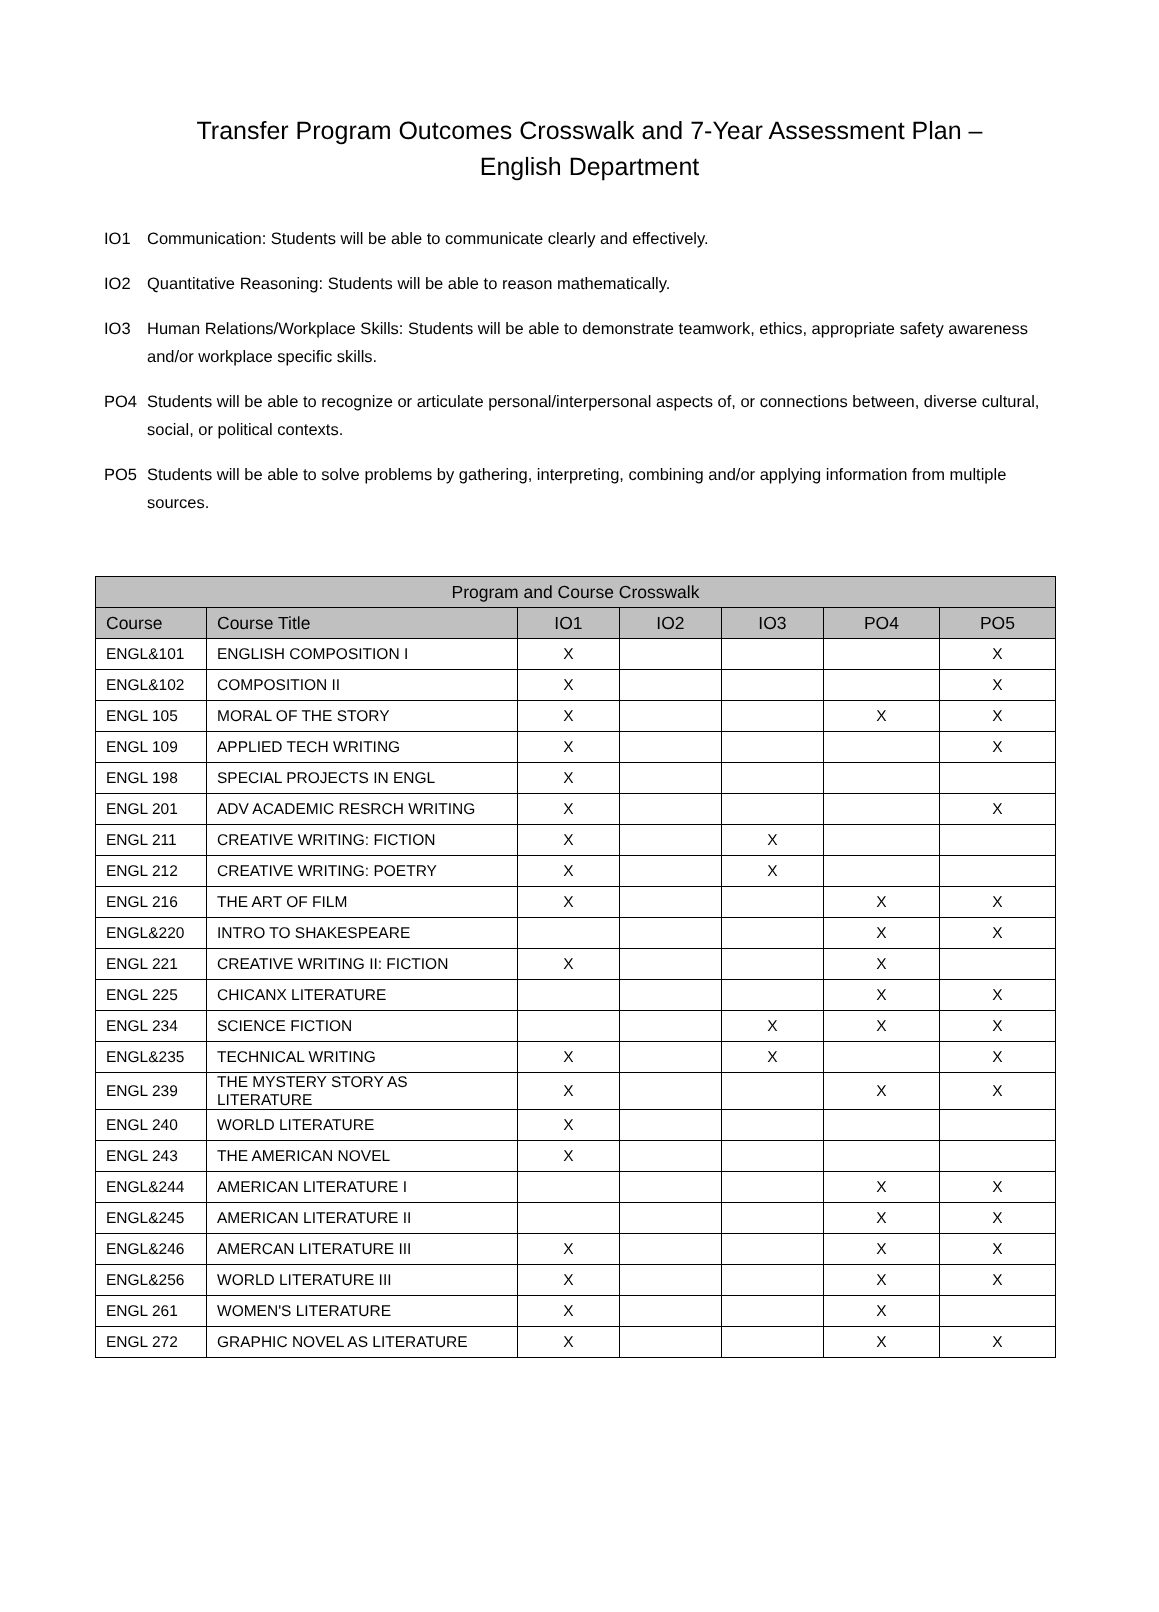Transfer Program Outcomes Crosswalk and 7-Year Assessment Plan –
English Department
IO1 Communication: Students will be able to communicate clearly and effectively.
IO2 Quantitative Reasoning: Students will be able to reason mathematically.
IO3 Human Relations/Workplace Skills: Students will be able to demonstrate teamwork, ethics, appropriate safety awareness and/or workplace specific skills.
PO4 Students will be able to recognize or articulate personal/interpersonal aspects of, or connections between, diverse cultural, social, or political contexts.
PO5 Students will be able to solve problems by gathering, interpreting, combining and/or applying information from multiple sources.
| Program and Course Crosswalk | | | | | | |
| --- | --- | --- | --- | --- | --- | --- |
| Course | Course Title | IO1 | IO2 | IO3 | PO4 | PO5 |
| ENGL&101 | ENGLISH COMPOSITION I | X | | | | X |
| ENGL&102 | COMPOSITION II | X | | | | X |
| ENGL 105 | MORAL OF THE STORY | X | | | X | X |
| ENGL 109 | APPLIED TECH WRITING | X | | | | X |
| ENGL 198 | SPECIAL PROJECTS IN ENGL | X | | | | |
| ENGL 201 | ADV ACADEMIC RESRCH WRITING | X | | | | X |
| ENGL 211 | CREATIVE WRITING: FICTION | X | | X | | |
| ENGL 212 | CREATIVE WRITING: POETRY | X | | X | | |
| ENGL 216 | THE ART OF FILM | X | | | X | X |
| ENGL&220 | INTRO TO SHAKESPEARE | | | | X | X |
| ENGL 221 | CREATIVE WRITING II: FICTION | X | | | X | |
| ENGL 225 | CHICANX LITERATURE | | | | X | X |
| ENGL 234 | SCIENCE FICTION | | | X | X | X |
| ENGL&235 | TECHNICAL WRITING | X | | X | | X |
| ENGL 239 | THE MYSTERY STORY AS LITERATURE | X | | | X | X |
| ENGL 240 | WORLD LITERATURE | X | | | | |
| ENGL 243 | THE AMERICAN NOVEL | X | | | | |
| ENGL&244 | AMERICAN LITERATURE I | | | | X | X |
| ENGL&245 | AMERICAN LITERATURE II | | | | X | X |
| ENGL&246 | AMERCAN LITERATURE III | X | | | X | X |
| ENGL&256 | WORLD LITERATURE III | X | | | X | X |
| ENGL 261 | WOMEN'S LITERATURE | X | | | X | |
| ENGL 272 | GRAPHIC NOVEL AS LITERATURE | X | | | X | X |